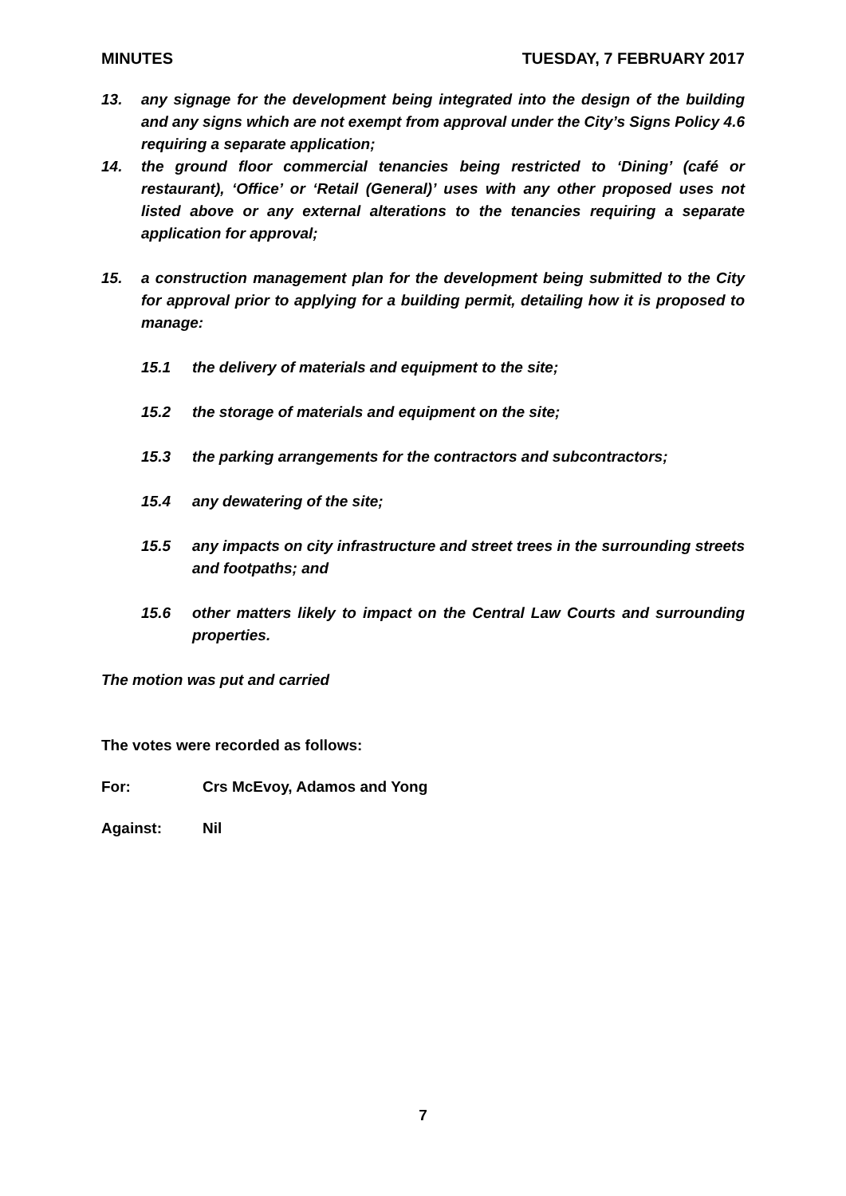MINUTES TUESDAY, 7 FEBRUARY 2017
13. any signage for the development being integrated into the design of the building and any signs which are not exempt from approval under the City’s Signs Policy 4.6 requiring a separate application;
14. the ground floor commercial tenancies being restricted to ‘Dining’ (café or restaurant), ‘Office’ or ‘Retail (General)’ uses with any other proposed uses not listed above or any external alterations to the tenancies requiring a separate application for approval;
15. a construction management plan for the development being submitted to the City for approval prior to applying for a building permit, detailing how it is proposed to manage:
15.1 the delivery of materials and equipment to the site;
15.2 the storage of materials and equipment on the site;
15.3 the parking arrangements for the contractors and subcontractors;
15.4 any dewatering of the site;
15.5 any impacts on city infrastructure and street trees in the surrounding streets and footpaths; and
15.6 other matters likely to impact on the Central Law Courts and surrounding properties.
The motion was put and carried
The votes were recorded as follows:
For: Crs McEvoy, Adamos and Yong
Against: Nil
7